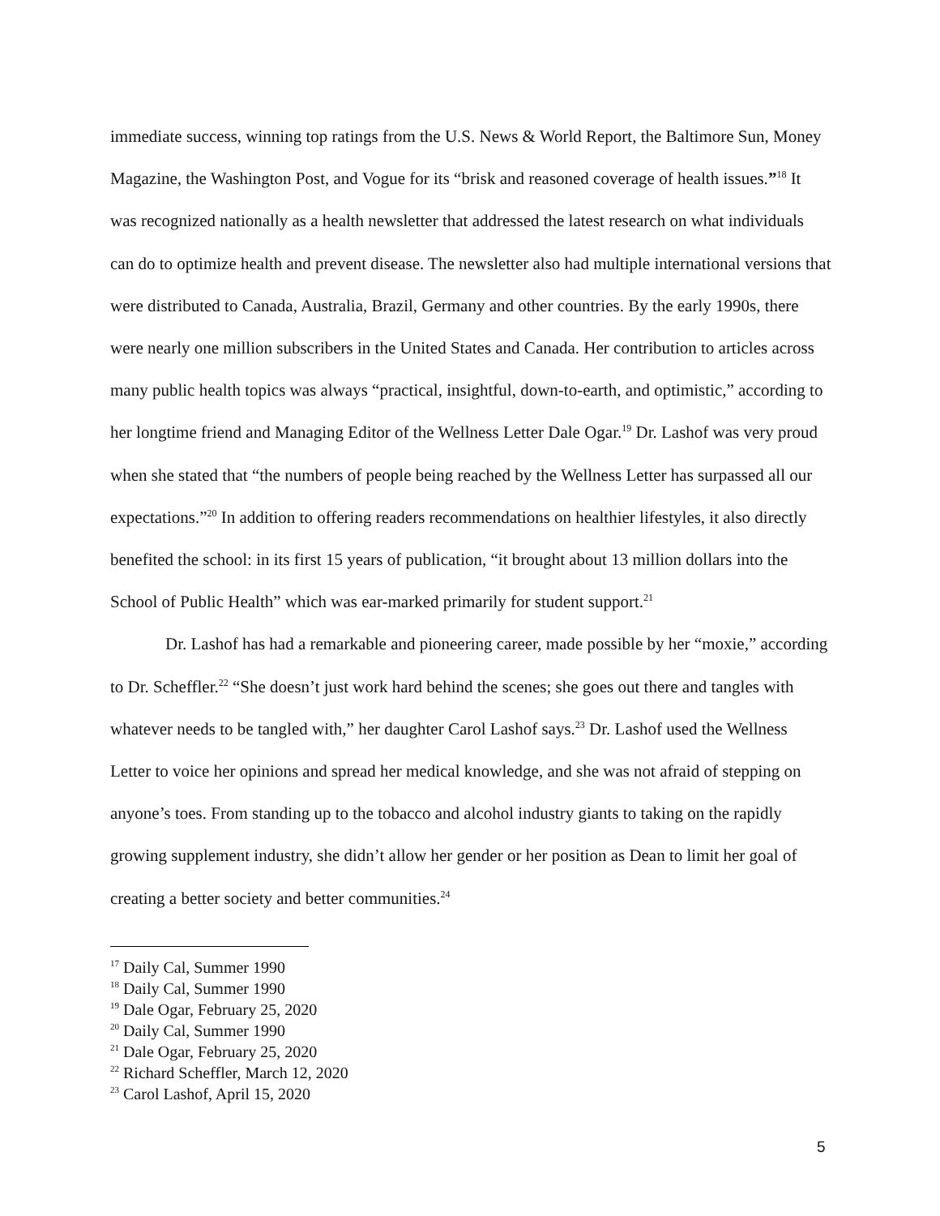immediate success, winning top ratings from the U.S. News & World Report, the Baltimore Sun, Money Magazine, the Washington Post, and Vogue for its “brisk and reasoned coverage of health issues.”<sup>18</sup> It was recognized nationally as a health newsletter that addressed the latest research on what individuals can do to optimize health and prevent disease. The newsletter also had multiple international versions that were distributed to Canada, Australia, Brazil, Germany and other countries. By the early 1990s, there were nearly one million subscribers in the United States and Canada. Her contribution to articles across many public health topics was always “practical, insightful, down-to-earth, and optimistic,” according to her longtime friend and Managing Editor of the Wellness Letter Dale Ogar.<sup>19</sup> Dr. Lashof was very proud when she stated that “the numbers of people being reached by the Wellness Letter has surpassed all our expectations.”<sup>20</sup> In addition to offering readers recommendations on healthier lifestyles, it also directly benefited the school: in its first 15 years of publication, “it brought about 13 million dollars into the School of Public Health” which was ear-marked primarily for student support.<sup>21</sup>
Dr. Lashof has had a remarkable and pioneering career, made possible by her “moxie,” according to Dr. Scheffler.<sup>22</sup> “She doesn’t just work hard behind the scenes; she goes out there and tangles with whatever needs to be tangled with,” her daughter Carol Lashof says.<sup>23</sup> Dr. Lashof used the Wellness Letter to voice her opinions and spread her medical knowledge, and she was not afraid of stepping on anyone’s toes. From standing up to the tobacco and alcohol industry giants to taking on the rapidly growing supplement industry, she didn’t allow her gender or her position as Dean to limit her goal of creating a better society and better communities.<sup>24</sup>
<sup>17</sup> Daily Cal, Summer 1990
<sup>18</sup> Daily Cal, Summer 1990
<sup>19</sup> Dale Ogar, February 25, 2020
<sup>20</sup> Daily Cal, Summer 1990
<sup>21</sup> Dale Ogar, February 25, 2020
<sup>22</sup> Richard Scheffler, March 12, 2020
<sup>23</sup> Carol Lashof, April 15, 2020
5